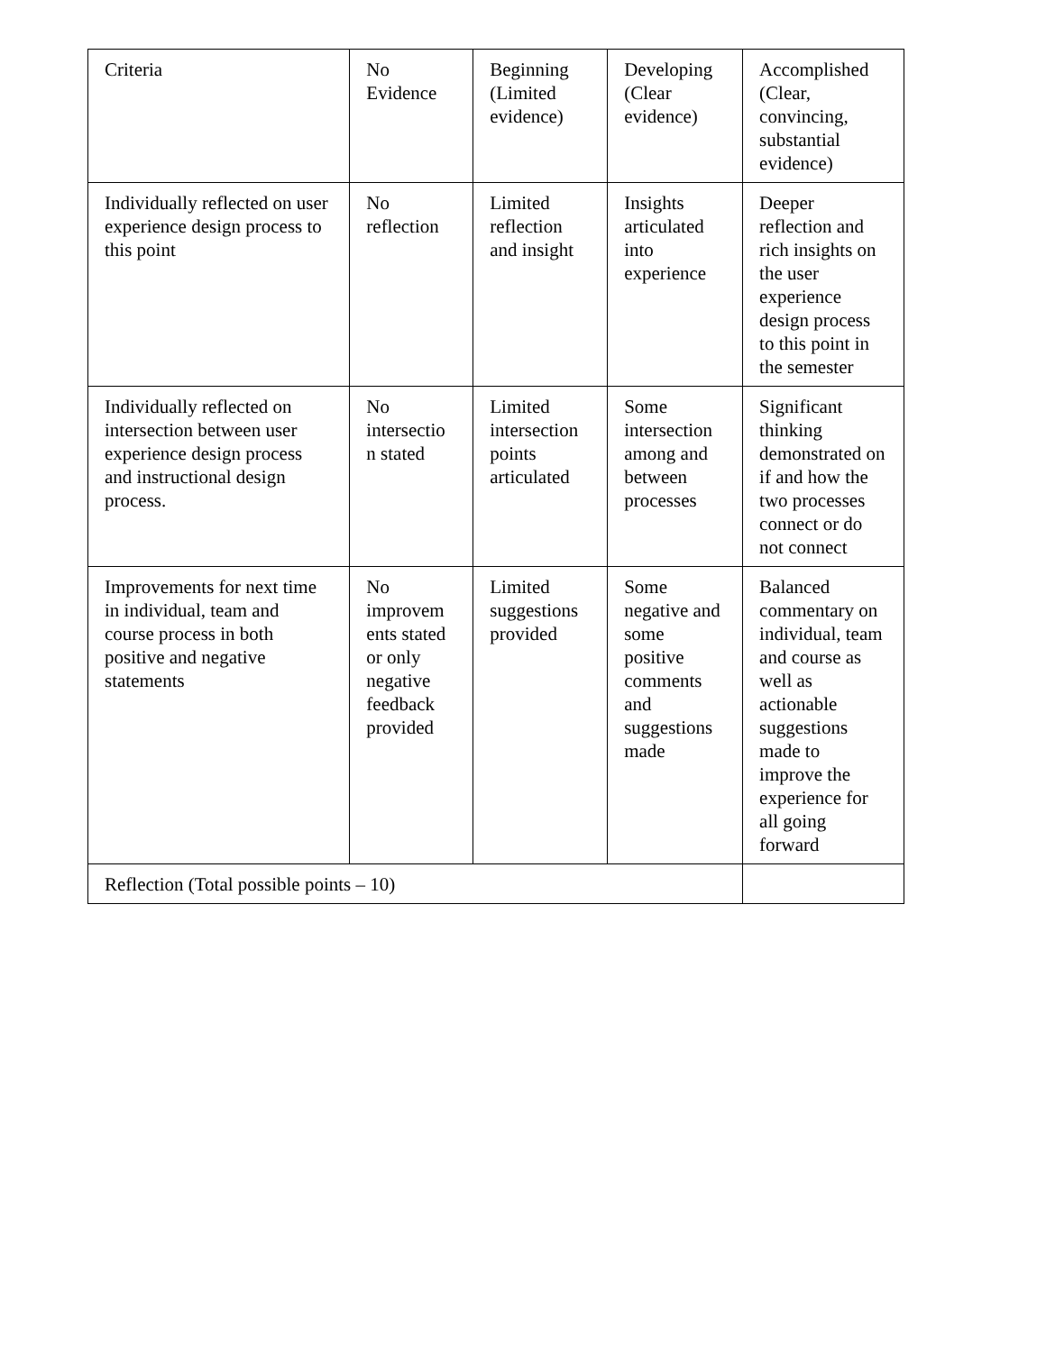| Criteria | No Evidence | Beginning (Limited evidence) | Developing (Clear evidence) | Accomplished (Clear, convincing, substantial evidence) |
| Individually reflected on user experience design process to this point | No reflection | Limited reflection and insight | Insights articulated into experience | Deeper reflection and rich insights on the user experience design process to this point in the semester |
| Individually reflected on intersection between user experience design process and instructional design process. | No intersectio n stated | Limited intersection points articulated | Some intersection among and between processes | Significant thinking demonstrated on if and how the two processes connect or do not connect |
| Improvements for next time in individual, team and course process in both positive and negative statements | No improvem ents stated or only negative feedback provided | Limited suggestions provided | Some negative and some positive comments and suggestions made | Balanced commentary on individual, team and course as well as actionable suggestions made to improve the experience for all going forward |
| Reflection (Total possible points – 10) | | | | |